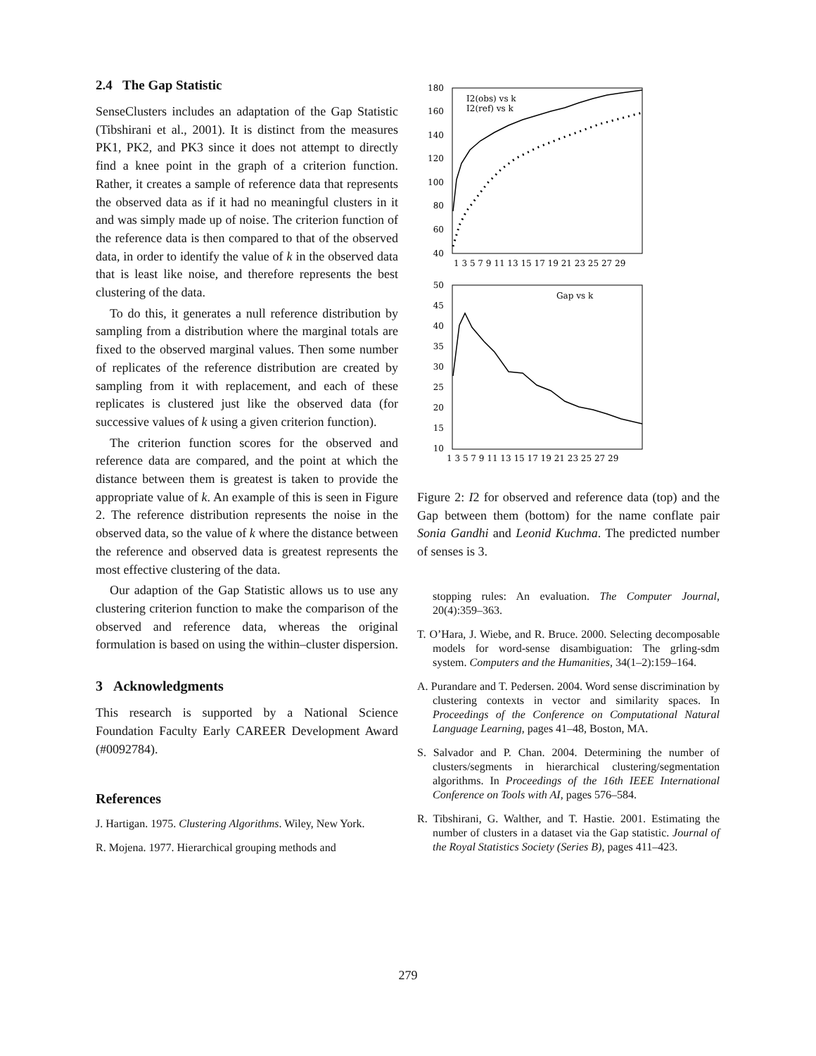2.4 The Gap Statistic
SenseClusters includes an adaptation of the Gap Statistic (Tibshirani et al., 2001). It is distinct from the measures PK1, PK2, and PK3 since it does not attempt to directly find a knee point in the graph of a criterion function. Rather, it creates a sample of reference data that represents the observed data as if it had no meaningful clusters in it and was simply made up of noise. The criterion function of the reference data is then compared to that of the observed data, in order to identify the value of k in the observed data that is least like noise, and therefore represents the best clustering of the data.
To do this, it generates a null reference distribution by sampling from a distribution where the marginal totals are fixed to the observed marginal values. Then some number of replicates of the reference distribution are created by sampling from it with replacement, and each of these replicates is clustered just like the observed data (for successive values of k using a given criterion function).
The criterion function scores for the observed and reference data are compared, and the point at which the distance between them is greatest is taken to provide the appropriate value of k. An example of this is seen in Figure 2. The reference distribution represents the noise in the observed data, so the value of k where the distance between the reference and observed data is greatest represents the most effective clustering of the data.
Our adaption of the Gap Statistic allows us to use any clustering criterion function to make the comparison of the observed and reference data, whereas the original formulation is based on using the within–cluster dispersion.
3 Acknowledgments
This research is supported by a National Science Foundation Faculty Early CAREER Development Award (#0092784).
References
J. Hartigan. 1975. Clustering Algorithms. Wiley, New York.
R. Mojena. 1977. Hierarchical grouping methods and
180
160
140
120
100
80
60
40
1 3 5 7 9 11 13 15 17 19 21 23 25 27 29
I2(obs) vs k
I2(ref) vs k
50
45
40
35
30
25
20
15
10
1 3 5 7 9 11 13 15 17 19 21 23 25 27 29
Gap vs k
Figure 2: I2 for observed and reference data (top) and the Gap between them (bottom) for the name conflate pair Sonia Gandhi and Leonid Kuchma. The predicted number of senses is 3.
stopping rules: An evaluation. The Computer Journal, 20(4):359–363.
T. O’Hara, J. Wiebe, and R. Bruce. 2000. Selecting decomposable models for word-sense disambiguation: The grling-sdm system. Computers and the Humanities, 34(1–2):159–164.
A. Purandare and T. Pedersen. 2004. Word sense discrimination by clustering contexts in vector and similarity spaces. In Proceedings of the Conference on Computational Natural Language Learning, pages 41–48, Boston, MA.
S. Salvador and P. Chan. 2004. Determining the number of clusters/segments in hierarchical clustering/segmentation algorithms. In Proceedings of the 16th IEEE International Conference on Tools with AI, pages 576–584.
R. Tibshirani, G. Walther, and T. Hastie. 2001. Estimating the number of clusters in a dataset via the Gap statistic. Journal of the Royal Statistics Society (Series B), pages 411–423.
279